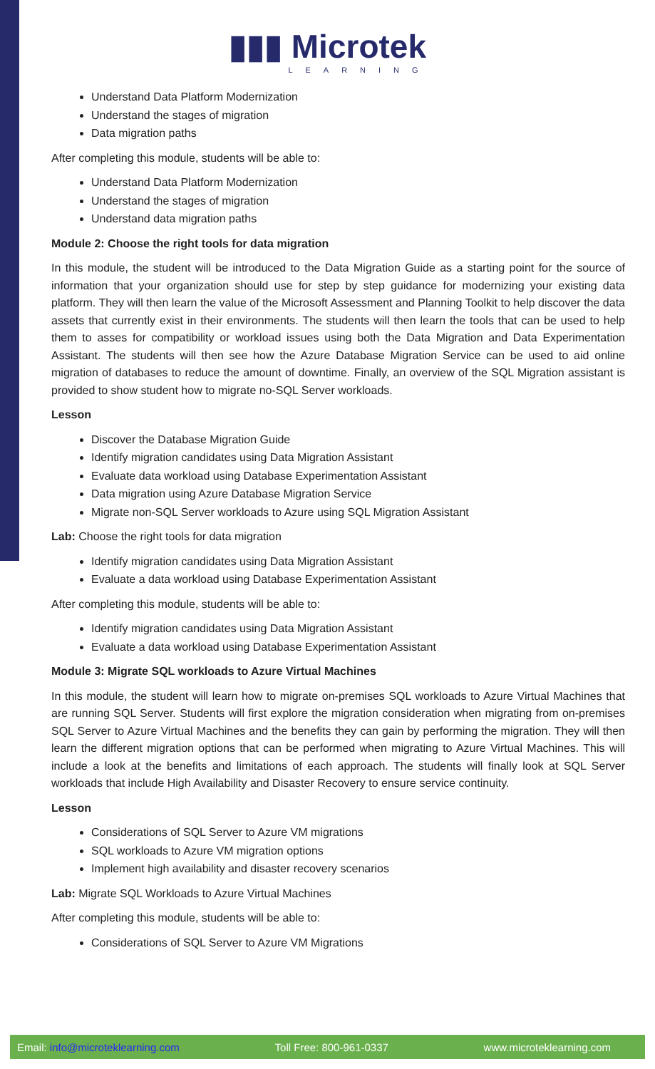▮▮▮ Microtek
LEARNING
Understand Data Platform Modernization
Understand the stages of migration
Data migration paths
After completing this module, students will be able to:
Understand Data Platform Modernization
Understand the stages of migration
Understand data migration paths
Module 2: Choose the right tools for data migration
In this module, the student will be introduced to the Data Migration Guide as a starting point for the source of information that your organization should use for step by step guidance for modernizing your existing data platform. They will then learn the value of the Microsoft Assessment and Planning Toolkit to help discover the data assets that currently exist in their environments. The students will then learn the tools that can be used to help them to asses for compatibility or workload issues using both the Data Migration and Data Experimentation Assistant. The students will then see how the Azure Database Migration Service can be used to aid online migration of databases to reduce the amount of downtime. Finally, an overview of the SQL Migration assistant is provided to show student how to migrate no-SQL Server workloads.
Lesson
Discover the Database Migration Guide
Identify migration candidates using Data Migration Assistant
Evaluate data workload using Database Experimentation Assistant
Data migration using Azure Database Migration Service
Migrate non-SQL Server workloads to Azure using SQL Migration Assistant
Lab: Choose the right tools for data migration
Identify migration candidates using Data Migration Assistant
Evaluate a data workload using Database Experimentation Assistant
After completing this module, students will be able to:
Identify migration candidates using Data Migration Assistant
Evaluate a data workload using Database Experimentation Assistant
Module 3: Migrate SQL workloads to Azure Virtual Machines
In this module, the student will learn how to migrate on-premises SQL workloads to Azure Virtual Machines that are running SQL Server. Students will first explore the migration consideration when migrating from on-premises SQL Server to Azure Virtual Machines and the benefits they can gain by performing the migration. They will then learn the different migration options that can be performed when migrating to Azure Virtual Machines. This will include a look at the benefits and limitations of each approach. The students will finally look at SQL Server workloads that include High Availability and Disaster Recovery to ensure service continuity.
Lesson
Considerations of SQL Server to Azure VM migrations
SQL workloads to Azure VM migration options
Implement high availability and disaster recovery scenarios
Lab: Migrate SQL Workloads to Azure Virtual Machines
After completing this module, students will be able to:
Considerations of SQL Server to Azure VM Migrations
Email: info@microteklearning.com Toll Free: 800-961-0337 www.microteklearning.com